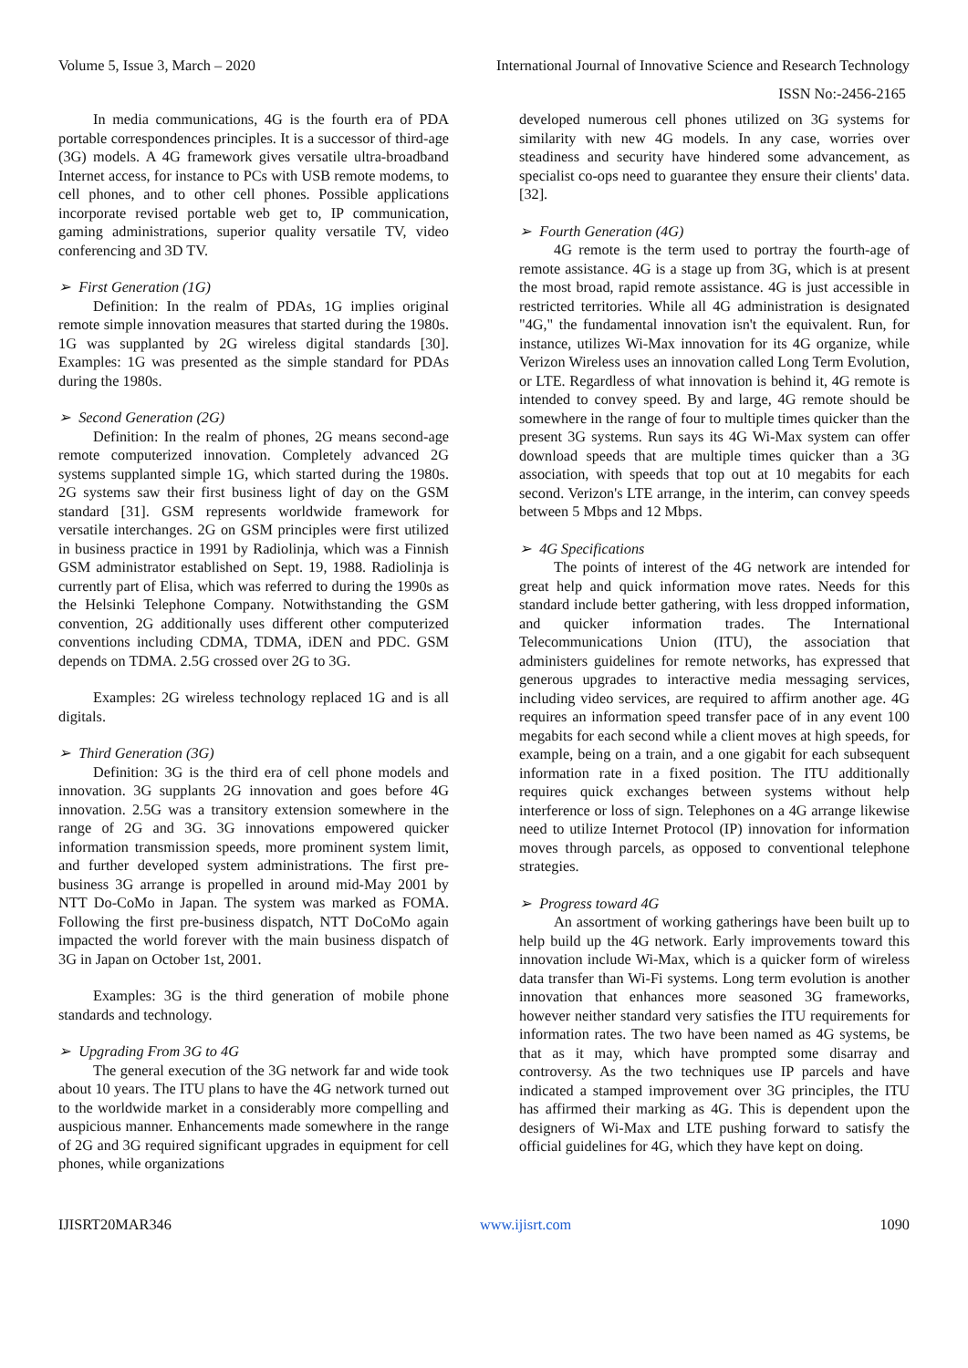Volume 5, Issue 3, March – 2020 International Journal of Innovative Science and Research Technology
ISSN No:-2456-2165
In media communications, 4G is the fourth era of PDA portable correspondences principles. It is a successor of third-age (3G) models. A 4G framework gives versatile ultra-broadband Internet access, for instance to PCs with USB remote modems, to cell phones, and to other cell phones. Possible applications incorporate revised portable web get to, IP communication, gaming administrations, superior quality versatile TV, video conferencing and 3D TV.
➢ First Generation (1G)
Definition: In the realm of PDAs, 1G implies original remote simple innovation measures that started during the 1980s. 1G was supplanted by 2G wireless digital standards [30]. Examples: 1G was presented as the simple standard for PDAs during the 1980s.
➢ Second Generation (2G)
Definition: In the realm of phones, 2G means second-age remote computerized innovation. Completely advanced 2G systems supplanted simple 1G, which started during the 1980s. 2G systems saw their first business light of day on the GSM standard [31]. GSM represents worldwide framework for versatile interchanges. 2G on GSM principles were first utilized in business practice in 1991 by Radiolinja, which was a Finnish GSM administrator established on Sept. 19, 1988. Radiolinja is currently part of Elisa, which was referred to during the 1990s as the Helsinki Telephone Company. Notwithstanding the GSM convention, 2G additionally uses different other computerized conventions including CDMA, TDMA, iDEN and PDC. GSM depends on TDMA. 2.5G crossed over 2G to 3G.
Examples: 2G wireless technology replaced 1G and is all digitals.
➢ Third Generation (3G)
Definition: 3G is the third era of cell phone models and innovation. 3G supplants 2G innovation and goes before 4G innovation. 2.5G was a transitory extension somewhere in the range of 2G and 3G. 3G innovations empowered quicker information transmission speeds, more prominent system limit, and further developed system administrations. The first pre-business 3G arrange is propelled in around mid-May 2001 by NTT Do-CoMo in Japan. The system was marked as FOMA. Following the first pre-business dispatch, NTT DoCoMo again impacted the world forever with the main business dispatch of 3G in Japan on October 1st, 2001.
Examples: 3G is the third generation of mobile phone standards and technology.
➢ Upgrading From 3G to 4G
The general execution of the 3G network far and wide took about 10 years. The ITU plans to have the 4G network turned out to the worldwide market in a considerably more compelling and auspicious manner. Enhancements made somewhere in the range of 2G and 3G required significant upgrades in equipment for cell phones, while organizations
developed numerous cell phones utilized on 3G systems for similarity with new 4G models. In any case, worries over steadiness and security have hindered some advancement, as specialist co-ops need to guarantee they ensure their clients' data. [32].
➢ Fourth Generation (4G)
4G remote is the term used to portray the fourth-age of remote assistance. 4G is a stage up from 3G, which is at present the most broad, rapid remote assistance. 4G is just accessible in restricted territories. While all 4G administration is designated "4G," the fundamental innovation isn't the equivalent. Run, for instance, utilizes Wi-Max innovation for its 4G organize, while Verizon Wireless uses an innovation called Long Term Evolution, or LTE. Regardless of what innovation is behind it, 4G remote is intended to convey speed. By and large, 4G remote should be somewhere in the range of four to multiple times quicker than the present 3G systems. Run says its 4G Wi-Max system can offer download speeds that are multiple times quicker than a 3G association, with speeds that top out at 10 megabits for each second. Verizon's LTE arrange, in the interim, can convey speeds between 5 Mbps and 12 Mbps.
➢ 4G Specifications
The points of interest of the 4G network are intended for great help and quick information move rates. Needs for this standard include better gathering, with less dropped information, and quicker information trades. The International Telecommunications Union (ITU), the association that administers guidelines for remote networks, has expressed that generous upgrades to interactive media messaging services, including video services, are required to affirm another age. 4G requires an information speed transfer pace of in any event 100 megabits for each second while a client moves at high speeds, for example, being on a train, and a one gigabit for each subsequent information rate in a fixed position. The ITU additionally requires quick exchanges between systems without help interference or loss of sign. Telephones on a 4G arrange likewise need to utilize Internet Protocol (IP) innovation for information moves through parcels, as opposed to conventional telephone strategies.
➢ Progress toward 4G
An assortment of working gatherings have been built up to help build up the 4G network. Early improvements toward this innovation include Wi-Max, which is a quicker form of wireless data transfer than Wi-Fi systems. Long term evolution is another innovation that enhances more seasoned 3G frameworks, however neither standard very satisfies the ITU requirements for information rates. The two have been named as 4G systems, be that as it may, which have prompted some disarray and controversy. As the two techniques use IP parcels and have indicated a stamped improvement over 3G principles, the ITU has affirmed their marking as 4G. This is dependent upon the designers of Wi-Max and LTE pushing forward to satisfy the official guidelines for 4G, which they have kept on doing.
IJISRT20MAR346 www.ijisrt.com 1090